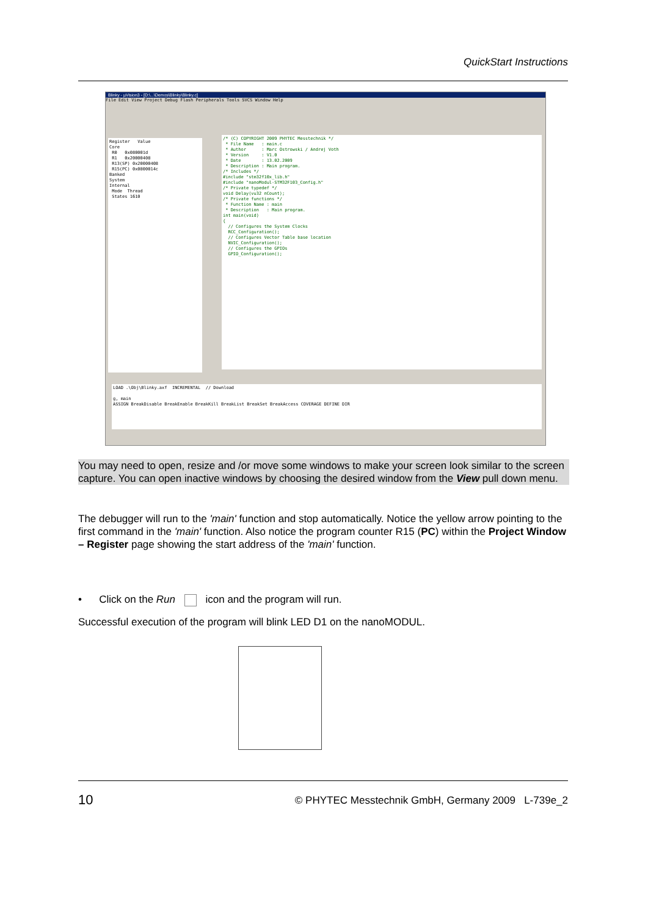QuickStart Instructions
Blinky - µVision3 - [D:\...\Demos\Blinky\Blinky.c]
File Edit View Project Debug Flash Peripherals Tools SVCS Window Help
Register Value Core R0 0x080001d R1 0x20000408 R13(SP) 0x20000408 R15(PC) 0x0800014c Banked System Internal Mode Thread States 1610
/* (C) COPYRIGHT 2009 PHYTEC Messtechnik */ * File Name : main.c * Author : Marc Ostrowski / Andrej Voth * Version : V1.0 * Date : 13.02.2009 * Description : Main program. /* Includes */ #include "stm32f10x_lib.h" #include "nanoModul-STM32F103_Config.h" /* Private typedef */ void Delay(vu32 nCount); /* Private functions */ * Function Name : main * Description : Main program. int main(void) { // Configures the System Clocks RCC_Configuration(); // Configures Vector Table base location NVIC_Configuration(); // Configures the GPIOs GPIO_Configuration();
LOAD .\Obj\Blinky.axf INCREMENTAL // Download g, main ASSIGN BreakDisable BreakEnable BreakKill BreakList BreakSet BreakAccess COVERAGE DEFINE DIR
You may need to open, resize and /or move some windows to make your screen look similar to the screen capture. You can open inactive windows by choosing the desired window from the View pull down menu.
The debugger will run to the 'main' function and stop automatically. Notice the yellow arrow pointing to the first command in the 'main' function. Also notice the program counter R15 (PC) within the Project Window – Register page showing the start address of the 'main' function.
• Click on the Run icon and the program will run.
Successful execution of the program will blink LED D1 on the nanoMODUL.
10 © PHYTEC Messtechnik GmbH, Germany 2009 L-739e_2